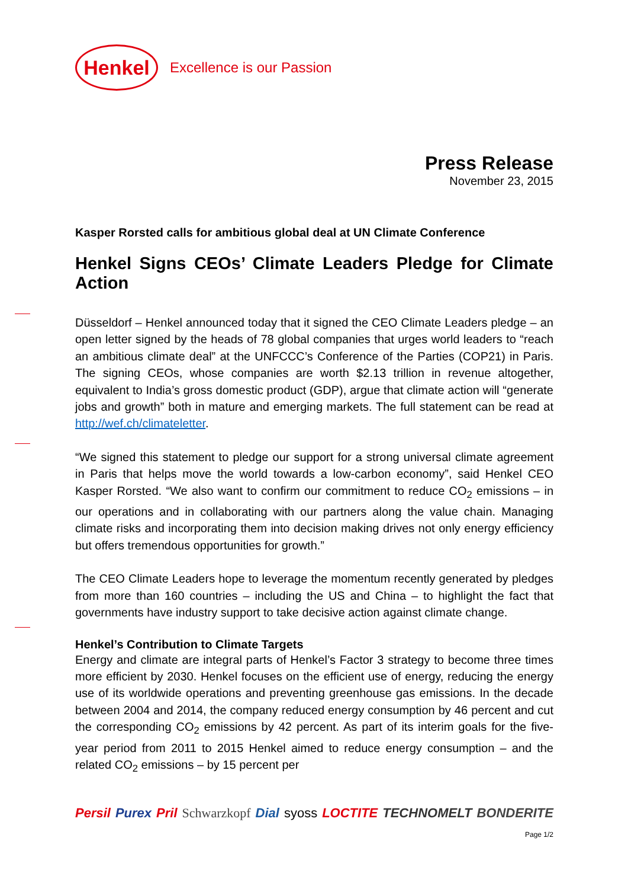Henkel
Excellence is our Passion
Press Release
November 23, 2015
Kasper Rorsted calls for ambitious global deal at UN Climate Conference
Henkel Signs CEOs’ Climate Leaders Pledge for Climate Action
Düsseldorf – Henkel announced today that it signed the CEO Climate Leaders pledge – an open letter signed by the heads of 78 global companies that urges world leaders to “reach an ambitious climate deal” at the UNFCCC’s Conference of the Parties (COP21) in Paris. The signing CEOs, whose companies are worth $2.13 trillion in revenue altogether, equivalent to India’s gross domestic product (GDP), argue that climate action will “generate jobs and growth” both in mature and emerging markets. The full statement can be read at http://wef.ch/climateletter.
“We signed this statement to pledge our support for a strong universal climate agreement in Paris that helps move the world towards a low-carbon economy”, said Henkel CEO Kasper Rorsted. “We also want to confirm our commitment to reduce CO<sub>2</sub> emissions – in our operations and in collaborating with our partners along the value chain. Managing climate risks and incorporating them into decision making drives not only energy efficiency but offers tremendous opportunities for growth.”
The CEO Climate Leaders hope to leverage the momentum recently generated by pledges from more than 160 countries – including the US and China – to highlight the fact that governments have industry support to take decisive action against climate change.
Henkel’s Contribution to Climate Targets
Energy and climate are integral parts of Henkel’s Factor 3 strategy to become three times more efficient by 2030. Henkel focuses on the efficient use of energy, reducing the energy use of its worldwide operations and preventing greenhouse gas emissions. In the decade between 2004 and 2014, the company reduced energy consumption by 46 percent and cut the corresponding CO<sub>2</sub> emissions by 42 percent. As part of its interim goals for the five-year period from 2011 to 2015 Henkel aimed to reduce energy consumption – and the related CO<sub>2</sub> emissions – by 15 percent per
Persil Purex Pril Schwarzkopf Dial syoss LOCTITE TECHNOMELT BONDERITE
Page 1/2